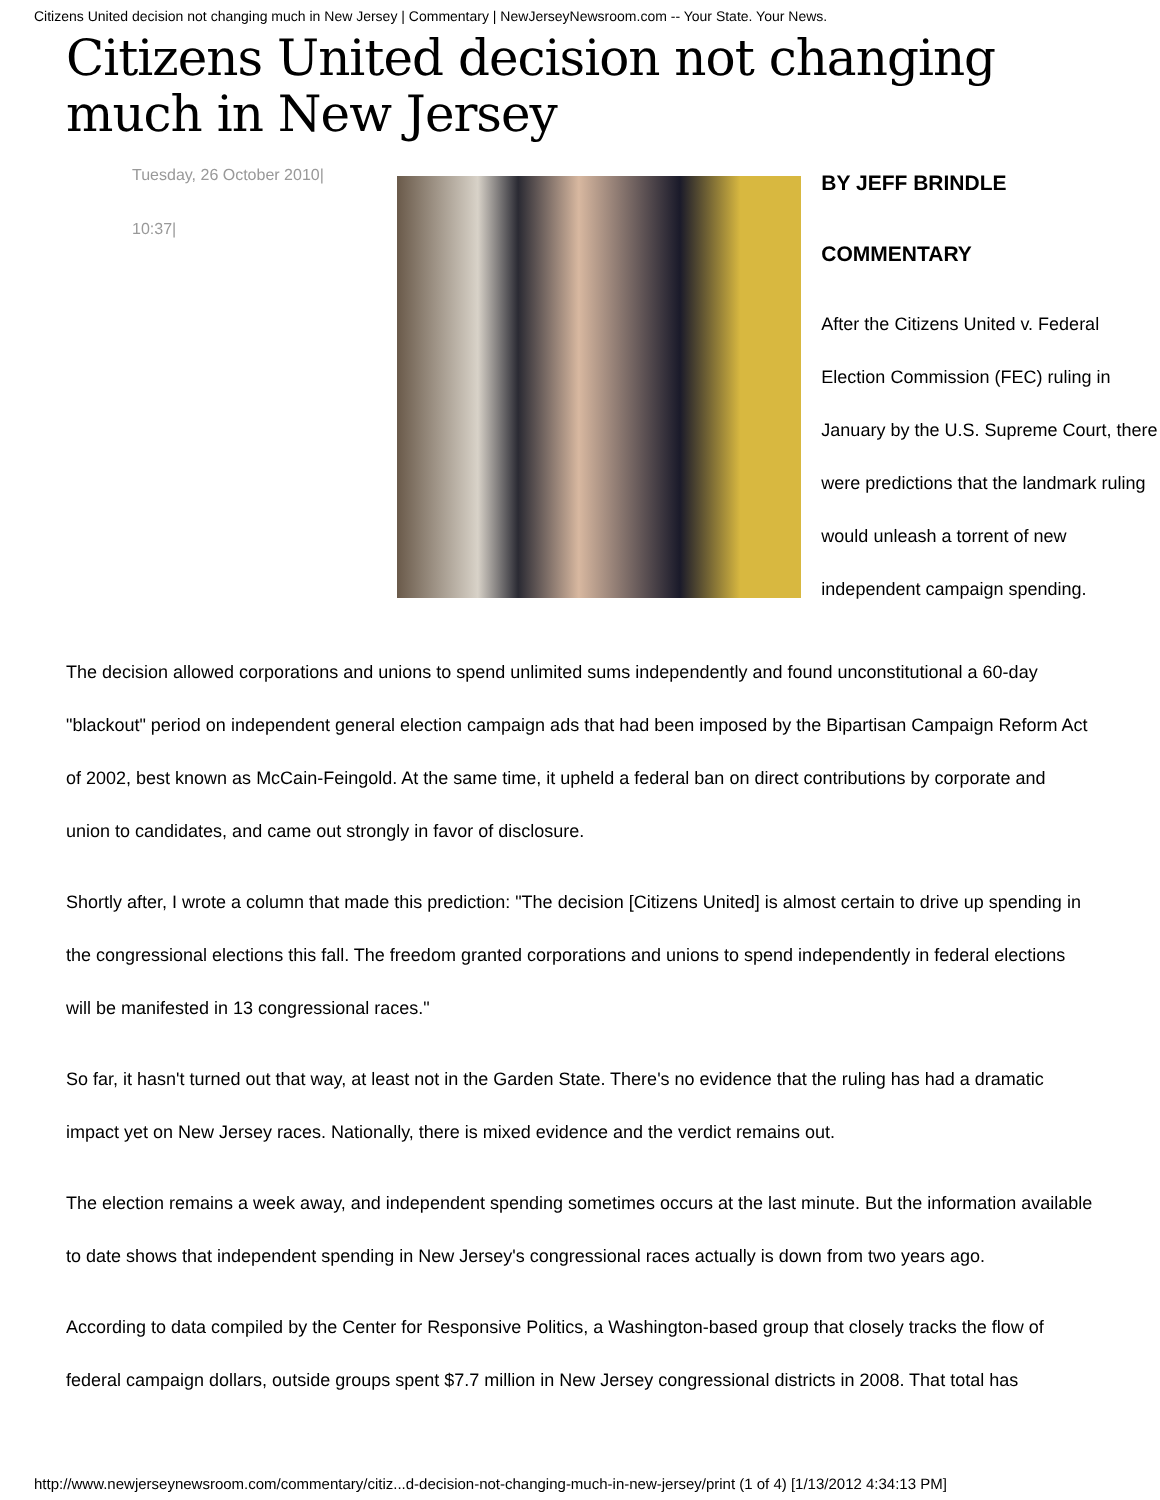Citizens United decision not changing much in New Jersey | Commentary | NewJerseyNewsroom.com -- Your State. Your News.
Citizens United decision not changing much in New Jersey
Tuesday, 26 October 2010|
10:37|
BY JEFF BRINDLE
COMMENTARY
After the Citizens United v. Federal Election Commission (FEC) ruling in January by the U.S. Supreme Court, there were predictions that the landmark ruling would unleash a torrent of new independent campaign spending.
The decision allowed corporations and unions to spend unlimited sums independently and found unconstitutional a 60-day "blackout" period on independent general election campaign ads that had been imposed by the Bipartisan Campaign Reform Act of 2002, best known as McCain-Feingold. At the same time, it upheld a federal ban on direct contributions by corporate and union to candidates, and came out strongly in favor of disclosure.
Shortly after, I wrote a column that made this prediction: "The decision [Citizens United] is almost certain to drive up spending in the congressional elections this fall. The freedom granted corporations and unions to spend independently in federal elections will be manifested in 13 congressional races."
So far, it hasn't turned out that way, at least not in the Garden State. There's no evidence that the ruling has had a dramatic impact yet on New Jersey races. Nationally, there is mixed evidence and the verdict remains out.
The election remains a week away, and independent spending sometimes occurs at the last minute. But the information available to date shows that independent spending in New Jersey's congressional races actually is down from two years ago.
According to data compiled by the Center for Responsive Politics, a Washington-based group that closely tracks the flow of federal campaign dollars, outside groups spent $7.7 million in New Jersey congressional districts in 2008. That total has
http://www.newjerseynewsroom.com/commentary/citiz...d-decision-not-changing-much-in-new-jersey/print (1 of 4) [1/13/2012 4:34:13 PM]